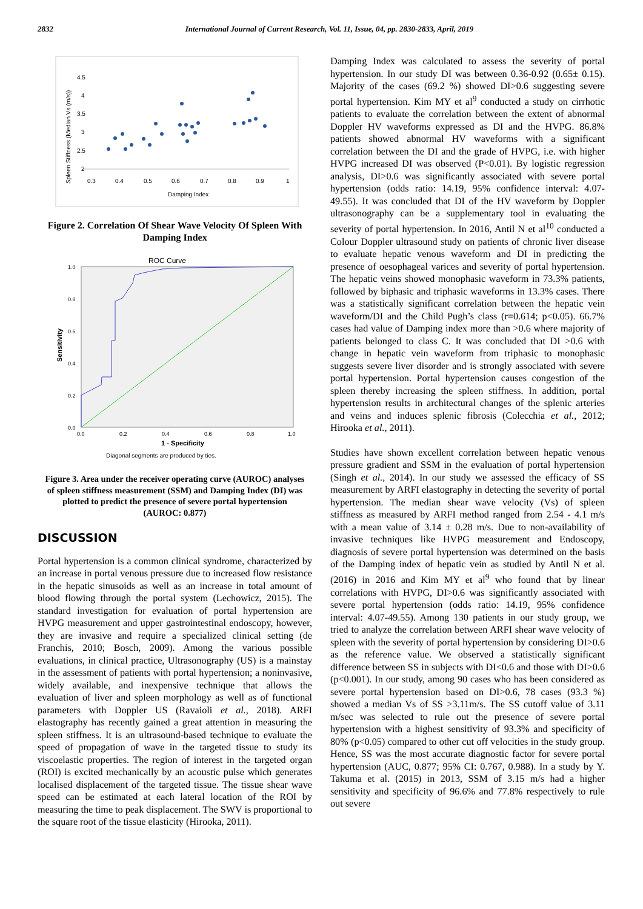2832 International Journal of Current Research, Vol. 11, Issue, 04, pp. 2830-2833, April, 2019
4.5
4
3.5
3
2.5
2
0.3
0.4
0.5
0.6
0.7
0.8
0.9
1
Damping Index
Spleen Stiffness (Median Vs (m/s))
Figure 2. Correlation Of Shear Wave Velocity Of Spleen With Damping Index
ROC Curve
1.0
0.8
0.6
0.4
0.2
0.0
0.0
0.2
0.4
0.6
0.8
1.0
1 - Specificity
Sensitivity
Diagonal segments are produced by ties.
Figure 3. Area under the receiver operating curve (AUROC) analyses of spleen stiffness measurement (SSM) and Damping Index (DI) was plotted to predict the presence of severe portal hypertension (AUROC: 0.877)
DISCUSSION
Portal hypertension is a common clinical syndrome, characterized by an increase in portal venous pressure due to increased flow resistance in the hepatic sinusoids as well as an increase in total amount of blood flowing through the portal system (Lechowicz, 2015). The standard investigation for evaluation of portal hypertension are HVPG measurement and upper gastrointestinal endoscopy, however, they are invasive and require a specialized clinical setting (de Franchis, 2010; Bosch, 2009). Among the various possible evaluations, in clinical practice, Ultrasonography (US) is a mainstay in the assessment of patients with portal hypertension; a noninvasive, widely available, and inexpensive technique that allows the evaluation of liver and spleen morphology as well as of functional parameters with Doppler US (Ravaioli et al., 2018). ARFI elastography has recently gained a great attention in measuring the spleen stiffness. It is an ultrasound-based technique to evaluate the speed of propagation of wave in the targeted tissue to study its viscoelastic properties. The region of interest in the targeted organ (ROI) is excited mechanically by an acoustic pulse which generates localised displacement of the targeted tissue. The tissue shear wave speed can be estimated at each lateral location of the ROI by measuring the time to peak displacement. The SWV is proportional to the square root of the tissue elasticity (Hirooka, 2011).
Damping Index was calculated to assess the severity of portal hypertension. In our study DI was between 0.36-0.92 (0.65± 0.15). Majority of the cases (69.2 %) showed DI>0.6 suggesting severe portal hypertension. Kim MY et al<sup>9</sup> conducted a study on cirrhotic patients to evaluate the correlation between the extent of abnormal Doppler HV waveforms expressed as DI and the HVPG. 86.8% patients showed abnormal HV waveforms with a significant correlation between the DI and the grade of HVPG, i.e. with higher HVPG increased DI was observed (P<0.01). By logistic regression analysis, DI>0.6 was significantly associated with severe portal hypertension (odds ratio: 14.19, 95% confidence interval: 4.07-49.55). It was concluded that DI of the HV waveform by Doppler ultrasonography can be a supplementary tool in evaluating the severity of portal hypertension. In 2016, Antil N et al<sup>10</sup> conducted a Colour Doppler ultrasound study on patients of chronic liver disease to evaluate hepatic venous waveform and DI in predicting the presence of oesophageal varices and severity of portal hypertension. The hepatic veins showed monophasic waveform in 73.3% patients, followed by biphasic and triphasic waveforms in 13.3% cases. There was a statistically significant correlation between the hepatic vein waveform/DI and the Child Pugh’s class (r=0.614; p<0.05). 66.7% cases had value of Damping index more than >0.6 where majority of patients belonged to class C. It was concluded that DI >0.6 with change in hepatic vein waveform from triphasic to monophasic suggests severe liver disorder and is strongly associated with severe portal hypertension. Portal hypertension causes congestion of the spleen thereby increasing the spleen stiffness. In addition, portal hypertension results in architectural changes of the splenic arteries and veins and induces splenic fibrosis (Colecchia et al., 2012; Hirooka et al., 2011).
Studies have shown excellent correlation between hepatic venous pressure gradient and SSM in the evaluation of portal hypertension (Singh et al., 2014). In our study we assessed the efficacy of SS measurement by ARFI elastography in detecting the severity of portal hypertension. The median shear wave velocity (Vs) of spleen stiffness as measured by ARFI method ranged from 2.54 - 4.1 m/s with a mean value of 3.14 ± 0.28 m/s. Due to non-availability of invasive techniques like HVPG measurement and Endoscopy, diagnosis of severe portal hypertension was determined on the basis of the Damping index of hepatic vein as studied by Antil N et al. (2016) in 2016 and Kim MY et al<sup>9</sup> who found that by linear correlations with HVPG, DI>0.6 was significantly associated with severe portal hypertension (odds ratio: 14.19, 95% confidence interval: 4.07-49.55). Among 130 patients in our study group, we tried to analyze the correlation between ARFI shear wave velocity of spleen with the severity of portal hypertension by considering DI>0.6 as the reference value. We observed a statistically significant difference between SS in subjects with DI<0.6 and those with DI>0.6 (p<0.001). In our study, among 90 cases who has been considered as severe portal hypertension based on DI>0.6, 78 cases (93.3 %) showed a median Vs of SS >3.11m/s. The SS cutoff value of 3.11 m/sec was selected to rule out the presence of severe portal hypertension with a highest sensitivity of 93.3% and specificity of 80% (p<0.05) compared to other cut off velocities in the study group. Hence, SS was the most accurate diagnostic factor for severe portal hypertension (AUC, 0.877; 95% CI: 0.767, 0.988). In a study by Y. Takuma et al. (2015) in 2013, SSM of 3.15 m/s had a higher sensitivity and specificity of 96.6% and 77.8% respectively to rule out severe